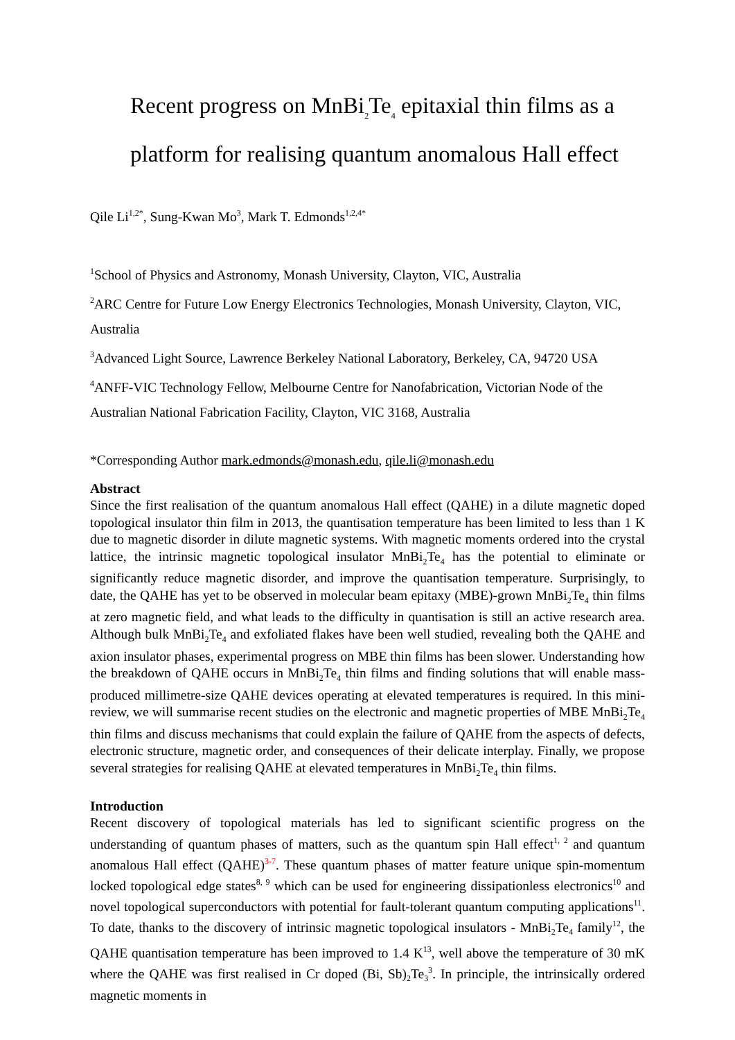Recent progress on MnBi<sub>2</sub>Te<sub>4</sub> epitaxial thin films as a platform for realising quantum anomalous Hall effect
Qile Li<sup>1,2*</sup>, Sung-Kwan Mo<sup>3</sup>, Mark T. Edmonds<sup>1,2,4*</sup>
<sup>1</sup> School of Physics and Astronomy, Monash University, Clayton, VIC, Australia
<sup>2</sup> ARC Centre for Future Low Energy Electronics Technologies, Monash University, Clayton, VIC, Australia
<sup>3</sup> Advanced Light Source, Lawrence Berkeley National Laboratory, Berkeley, CA, 94720 USA
<sup>4</sup> ANFF-VIC Technology Fellow, Melbourne Centre for Nanofabrication, Victorian Node of the Australian National Fabrication Facility, Clayton, VIC 3168, Australia
*Corresponding Author mark.edmonds@monash.edu, qile.li@monash.edu
Abstract
Since the first realisation of the quantum anomalous Hall effect (QAHE) in a dilute magnetic doped topological insulator thin film in 2013, the quantisation temperature has been limited to less than 1 K due to magnetic disorder in dilute magnetic systems. With magnetic moments ordered into the crystal lattice, the intrinsic magnetic topological insulator MnBi<sub>2</sub>Te<sub>4</sub> has the potential to eliminate or significantly reduce magnetic disorder, and improve the quantisation temperature. Surprisingly, to date, the QAHE has yet to be observed in molecular beam epitaxy (MBE)-grown MnBi<sub>2</sub>Te<sub>4</sub> thin films at zero magnetic field, and what leads to the difficulty in quantisation is still an active research area. Although bulk MnBi<sub>2</sub>Te<sub>4</sub> and exfoliated flakes have been well studied, revealing both the QAHE and axion insulator phases, experimental progress on MBE thin films has been slower. Understanding how the breakdown of QAHE occurs in MnBi<sub>2</sub>Te<sub>4</sub> thin films and finding solutions that will enable mass-produced millimetre-size QAHE devices operating at elevated temperatures is required. In this mini-review, we will summarise recent studies on the electronic and magnetic properties of MBE MnBi<sub>2</sub>Te<sub>4</sub> thin films and discuss mechanisms that could explain the failure of QAHE from the aspects of defects, electronic structure, magnetic order, and consequences of their delicate interplay. Finally, we propose several strategies for realising QAHE at elevated temperatures in MnBi<sub>2</sub>Te<sub>4</sub> thin films.
Introduction
Recent discovery of topological materials has led to significant scientific progress on the understanding of quantum phases of matters, such as the quantum spin Hall effect<sup>1, 2</sup> and quantum anomalous Hall effect (QAHE)<sup>3-7</sup>. These quantum phases of matter feature unique spin-momentum locked topological edge states<sup>8, 9</sup> which can be used for engineering dissipationless electronics<sup>10</sup> and novel topological superconductors with potential for fault-tolerant quantum computing applications<sup>11</sup>. To date, thanks to the discovery of intrinsic magnetic topological insulators - MnBi<sub>2</sub>Te<sub>4</sub> family<sup>12</sup>, the QAHE quantisation temperature has been improved to 1.4 K<sup>13</sup>, well above the temperature of 30 mK where the QAHE was first realised in Cr doped (Bi, Sb)<sub>2</sub>Te<sub>3</sub><sup>3</sup>. In principle, the intrinsically ordered magnetic moments in